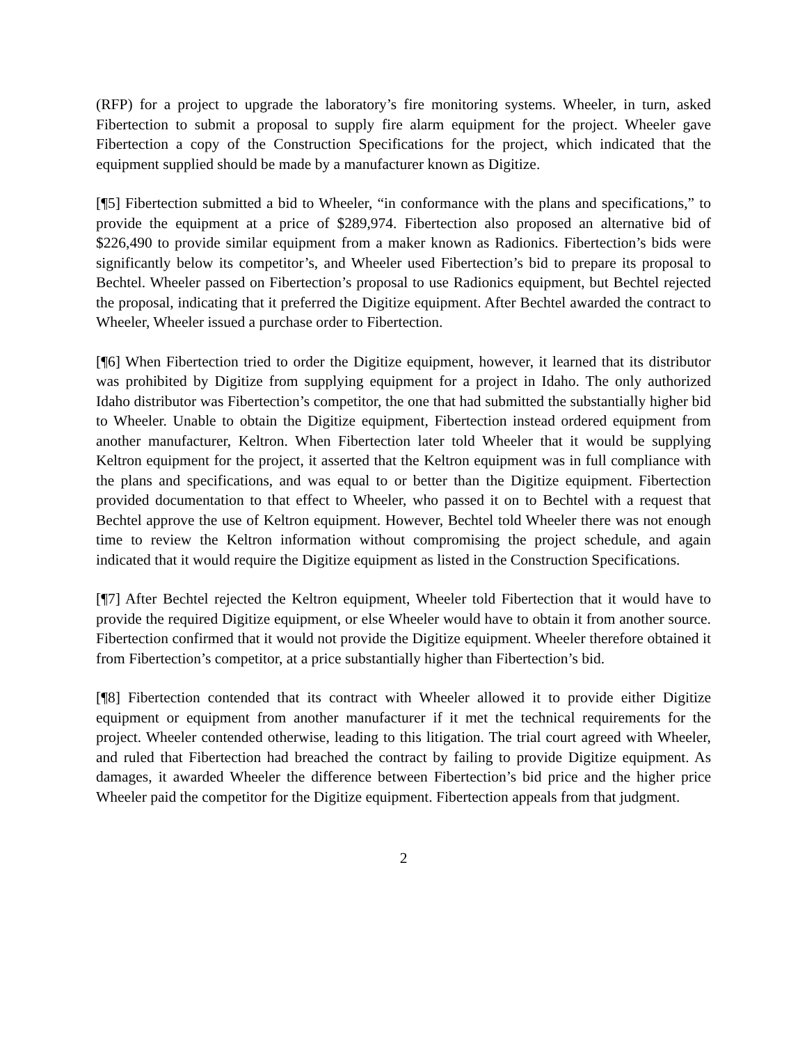(RFP) for a project to upgrade the laboratory’s fire monitoring systems. Wheeler, in turn, asked Fibertection to submit a proposal to supply fire alarm equipment for the project. Wheeler gave Fibertection a copy of the Construction Specifications for the project, which indicated that the equipment supplied should be made by a manufacturer known as Digitize.
[¶5] Fibertection submitted a bid to Wheeler, “in conformance with the plans and specifications,” to provide the equipment at a price of $289,974. Fibertection also proposed an alternative bid of $226,490 to provide similar equipment from a maker known as Radionics. Fibertection’s bids were significantly below its competitor’s, and Wheeler used Fibertection’s bid to prepare its proposal to Bechtel. Wheeler passed on Fibertection’s proposal to use Radionics equipment, but Bechtel rejected the proposal, indicating that it preferred the Digitize equipment. After Bechtel awarded the contract to Wheeler, Wheeler issued a purchase order to Fibertection.
[¶6] When Fibertection tried to order the Digitize equipment, however, it learned that its distributor was prohibited by Digitize from supplying equipment for a project in Idaho. The only authorized Idaho distributor was Fibertection’s competitor, the one that had submitted the substantially higher bid to Wheeler. Unable to obtain the Digitize equipment, Fibertection instead ordered equipment from another manufacturer, Keltron. When Fibertection later told Wheeler that it would be supplying Keltron equipment for the project, it asserted that the Keltron equipment was in full compliance with the plans and specifications, and was equal to or better than the Digitize equipment. Fibertection provided documentation to that effect to Wheeler, who passed it on to Bechtel with a request that Bechtel approve the use of Keltron equipment. However, Bechtel told Wheeler there was not enough time to review the Keltron information without compromising the project schedule, and again indicated that it would require the Digitize equipment as listed in the Construction Specifications.
[¶7] After Bechtel rejected the Keltron equipment, Wheeler told Fibertection that it would have to provide the required Digitize equipment, or else Wheeler would have to obtain it from another source. Fibertection confirmed that it would not provide the Digitize equipment. Wheeler therefore obtained it from Fibertection’s competitor, at a price substantially higher than Fibertection’s bid.
[¶8] Fibertection contended that its contract with Wheeler allowed it to provide either Digitize equipment or equipment from another manufacturer if it met the technical requirements for the project. Wheeler contended otherwise, leading to this litigation. The trial court agreed with Wheeler, and ruled that Fibertection had breached the contract by failing to provide Digitize equipment. As damages, it awarded Wheeler the difference between Fibertection’s bid price and the higher price Wheeler paid the competitor for the Digitize equipment. Fibertection appeals from that judgment.
2